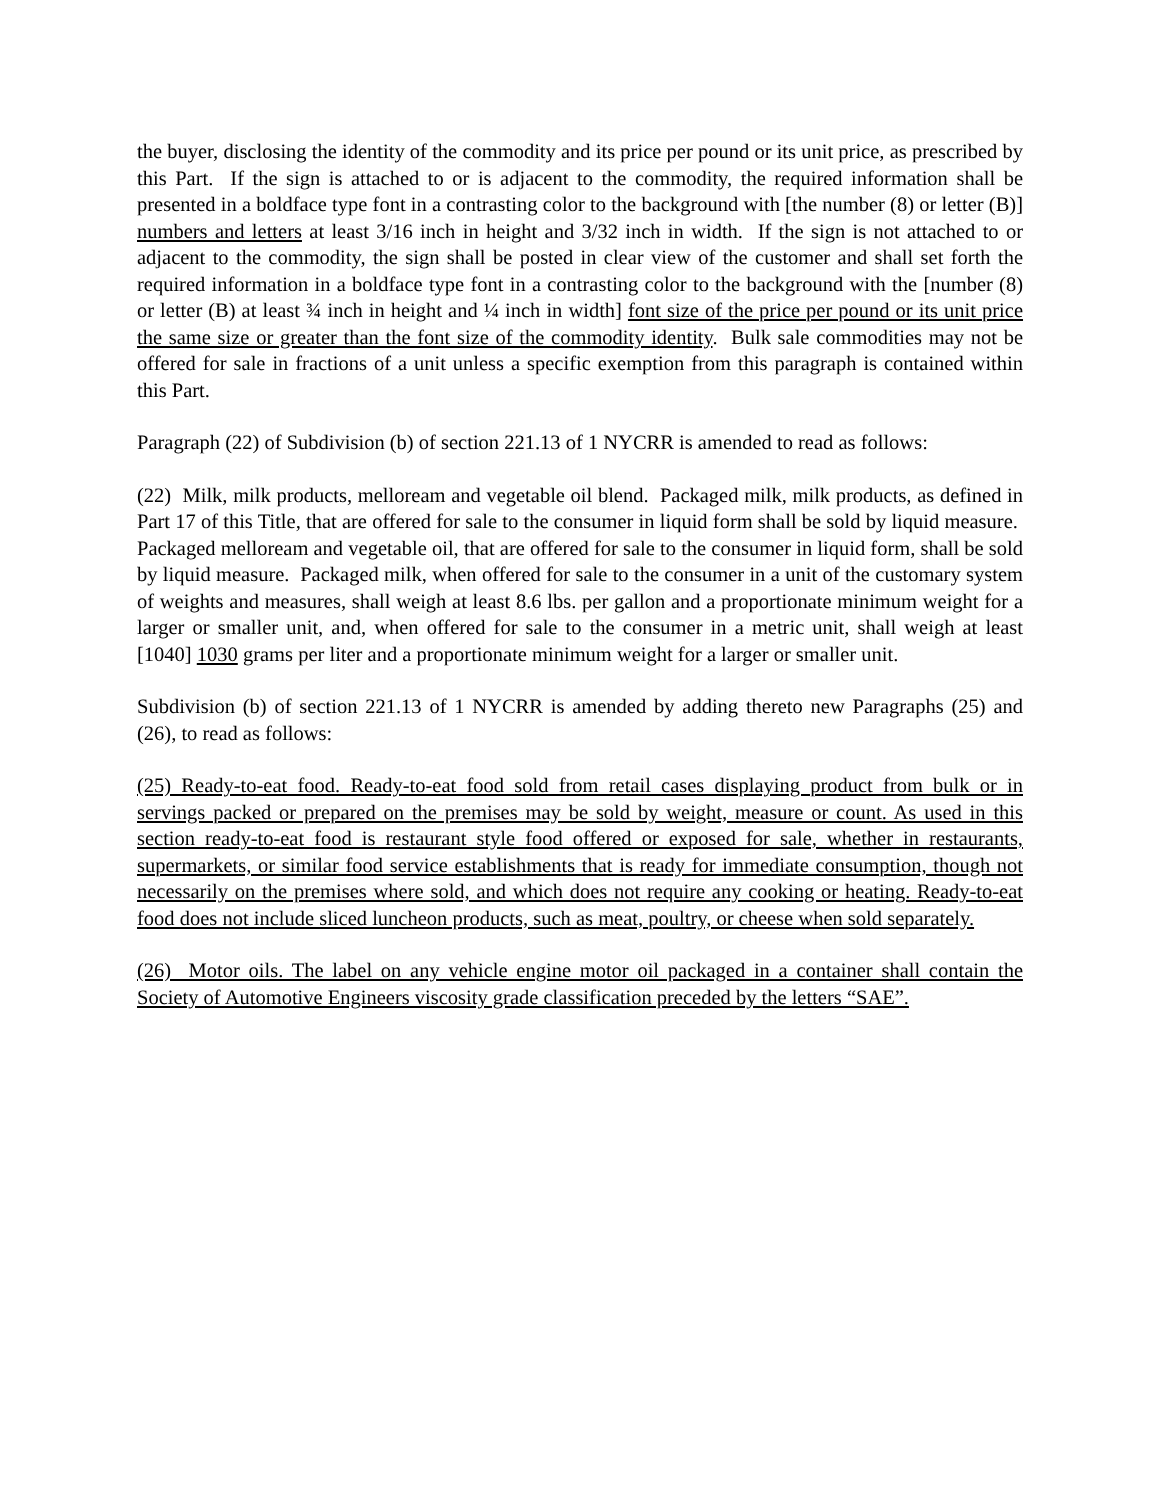the buyer, disclosing the identity of the commodity and its price per pound or its unit price, as prescribed by this Part. If the sign is attached to or is adjacent to the commodity, the required information shall be presented in a boldface type font in a contrasting color to the background with [the number (8) or letter (B)] numbers and letters at least 3/16 inch in height and 3/32 inch in width. If the sign is not attached to or adjacent to the commodity, the sign shall be posted in clear view of the customer and shall set forth the required information in a boldface type font in a contrasting color to the background with the [number (8) or letter (B) at least ¾ inch in height and ¼ inch in width] font size of the price per pound or its unit price the same size or greater than the font size of the commodity identity. Bulk sale commodities may not be offered for sale in fractions of a unit unless a specific exemption from this paragraph is contained within this Part.
Paragraph (22) of Subdivision (b) of section 221.13 of 1 NYCRR is amended to read as follows:
(22) Milk, milk products, melloream and vegetable oil blend. Packaged milk, milk products, as defined in Part 17 of this Title, that are offered for sale to the consumer in liquid form shall be sold by liquid measure. Packaged melloream and vegetable oil, that are offered for sale to the consumer in liquid form, shall be sold by liquid measure. Packaged milk, when offered for sale to the consumer in a unit of the customary system of weights and measures, shall weigh at least 8.6 lbs. per gallon and a proportionate minimum weight for a larger or smaller unit, and, when offered for sale to the consumer in a metric unit, shall weigh at least [1040] 1030 grams per liter and a proportionate minimum weight for a larger or smaller unit.
Subdivision (b) of section 221.13 of 1 NYCRR is amended by adding thereto new Paragraphs (25) and (26), to read as follows:
(25) Ready-to-eat food. Ready-to-eat food sold from retail cases displaying product from bulk or in servings packed or prepared on the premises may be sold by weight, measure or count. As used in this section ready-to-eat food is restaurant style food offered or exposed for sale, whether in restaurants, supermarkets, or similar food service establishments that is ready for immediate consumption, though not necessarily on the premises where sold, and which does not require any cooking or heating. Ready-to-eat food does not include sliced luncheon products, such as meat, poultry, or cheese when sold separately.
(26) Motor oils. The label on any vehicle engine motor oil packaged in a container shall contain the Society of Automotive Engineers viscosity grade classification preceded by the letters “SAE”.